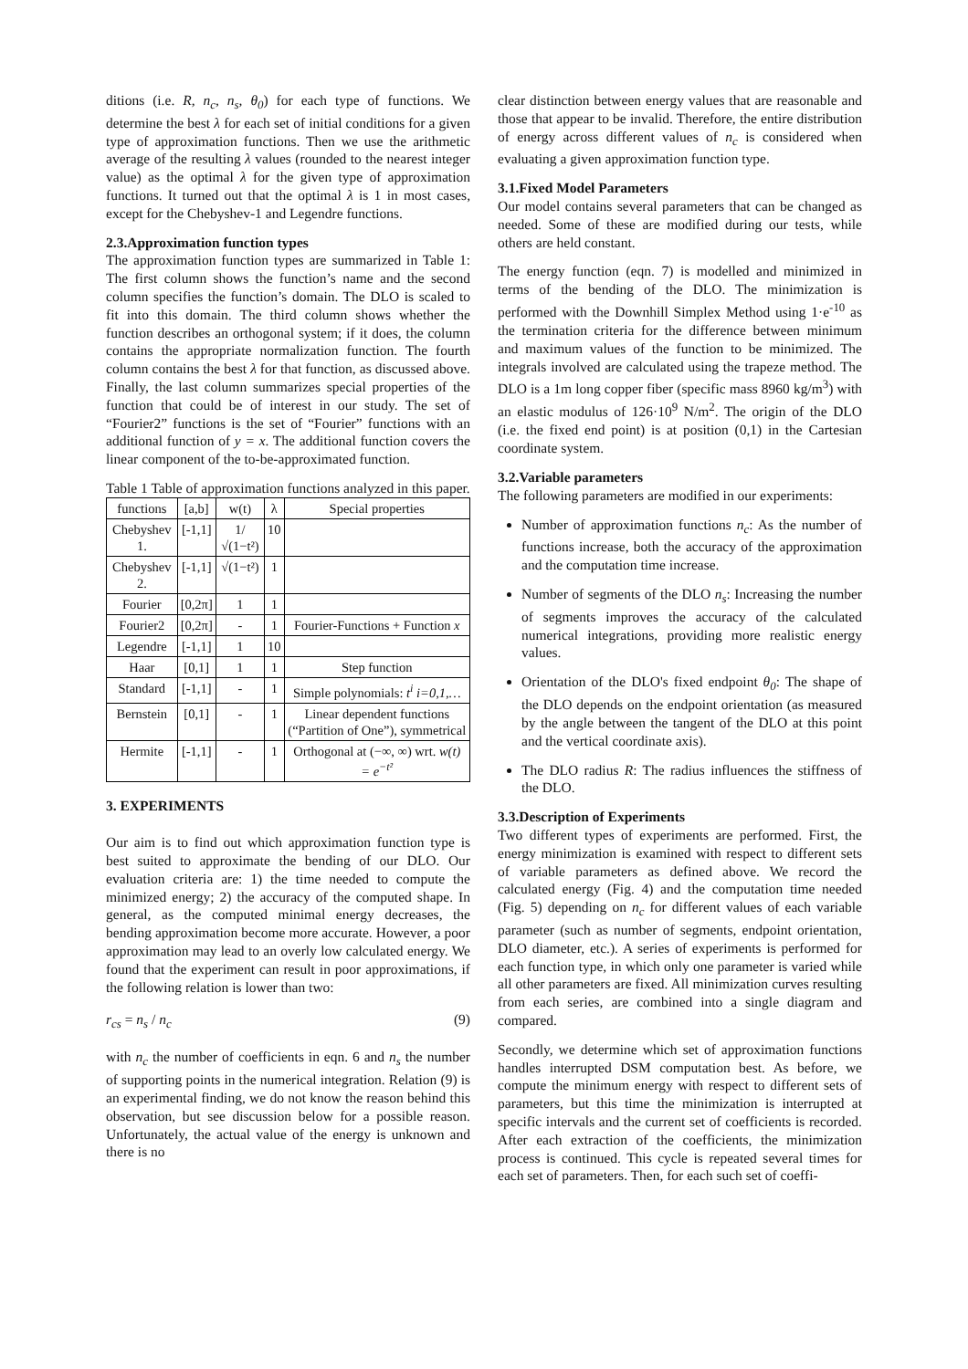ditions (i.e. R, n<sub>c</sub>, n<sub>s</sub>, θ<sub>0</sub>) for each type of functions. We determine the best λ for each set of initial conditions for a given type of approximation functions. Then we use the arithmetic average of the resulting λ values (rounded to the nearest integer value) as the optimal λ for the given type of approximation functions. It turned out that the optimal λ is 1 in most cases, except for the Chebyshev-1 and Legendre functions.
2.3.Approximation function types
The approximation function types are summarized in Table 1: The first column shows the function’s name and the second column specifies the function’s domain. The DLO is scaled to fit into this domain. The third column shows whether the function describes an orthogonal system; if it does, the column contains the appropriate normalization function. The fourth column contains the best λ for that function, as discussed above. Finally, the last column summarizes special properties of the function that could be of interest in our study. The set of “Fourier2” functions is the set of “Fourier” functions with an additional function of y = x. The additional function covers the linear component of the to-be-approximated function.
Table 1 Table of approximation functions analyzed in this paper.
| functions | [a,b] | w(t) | λ | Special properties |
| --- | --- | --- | --- | --- |
| Chebyshev 1. | [-1,1] | 1/√(1−t²) | 10 | |
| Chebyshev 2. | [-1,1] | √(1−t²) | 1 | |
| Fourier | [0,2π] | 1 | 1 | |
| Fourier2 | [0,2π] | - | 1 | Fourier-Functions + Function x |
| Legendre | [-1,1] | 1 | 10 | |
| Haar | [0,1] | 1 | 1 | Step function |
| Standard | [-1,1] | - | 1 | Simple polynomials: t<sup>i</sup> i=0,1,… |
| Bernstein | [0,1] | - | 1 | Linear dependent functions (“Partition of One”), symmetrical |
| Hermite | [-1,1] | - | 1 | Orthogonal at (−∞, ∞) wrt. w(t) = e<sup>−t²</sup> |
3. EXPERIMENTS
Our aim is to find out which approximation function type is best suited to approximate the bending of our DLO. Our evaluation criteria are: 1) the time needed to compute the minimized energy; 2) the accuracy of the computed shape. In general, as the computed minimal energy decreases, the bending approximation become more accurate. However, a poor approximation may lead to an overly low calculated energy. We found that the experiment can result in poor approximations, if the following relation is lower than two:
r<sub>cs</sub> = n<sub>s</sub> / n<sub>c</sub> (9)
with n<sub>c</sub> the number of coefficients in eqn. 6 and n<sub>s</sub> the number of supporting points in the numerical integration. Relation (9) is an experimental finding, we do not know the reason behind this observation, but see discussion below for a possible reason. Unfortunately, the actual value of the energy is unknown and there is no
clear distinction between energy values that are reasonable and those that appear to be invalid. Therefore, the entire distribution of energy across different values of n<sub>c</sub> is considered when evaluating a given approximation function type.
3.1.Fixed Model Parameters
Our model contains several parameters that can be changed as needed. Some of these are modified during our tests, while others are held constant.
The energy function (eqn. 7) is modelled and minimized in terms of the bending of the DLO. The minimization is performed with the Downhill Simplex Method using 1·e<sup>-10</sup> as the termination criteria for the difference between minimum and maximum values of the function to be minimized. The integrals involved are calculated using the trapeze method. The DLO is a 1m long copper fiber (specific mass 8960 kg/m<sup>3</sup>) with an elastic modulus of 126·10<sup>9</sup> N/m<sup>2</sup>. The origin of the DLO (i.e. the fixed end point) is at position (0,1) in the Cartesian coordinate system.
3.2.Variable parameters
The following parameters are modified in our experiments:
Number of approximation functions n<sub>c</sub>: As the number of functions increase, both the accuracy of the approximation and the computation time increase.
Number of segments of the DLO n<sub>s</sub>: Increasing the number of segments improves the accuracy of the calculated numerical integrations, providing more realistic energy values.
Orientation of the DLO's fixed endpoint θ<sub>0</sub>: The shape of the DLO depends on the endpoint orientation (as measured by the angle between the tangent of the DLO at this point and the vertical coordinate axis).
The DLO radius R: The radius influences the stiffness of the DLO.
3.3.Description of Experiments
Two different types of experiments are performed. First, the energy minimization is examined with respect to different sets of variable parameters as defined above. We record the calculated energy (Fig. 4) and the computation time needed (Fig. 5) depending on n<sub>c</sub> for different values of each variable parameter (such as number of segments, endpoint orientation, DLO diameter, etc.). A series of experiments is performed for each function type, in which only one parameter is varied while all other parameters are fixed. All minimization curves resulting from each series, are combined into a single diagram and compared.
Secondly, we determine which set of approximation functions handles interrupted DSM computation best. As before, we compute the minimum energy with respect to different sets of parameters, but this time the minimization is interrupted at specific intervals and the current set of coefficients is recorded. After each extraction of the coefficients, the minimization process is continued. This cycle is repeated several times for each set of parameters. Then, for each such set of coeffi-